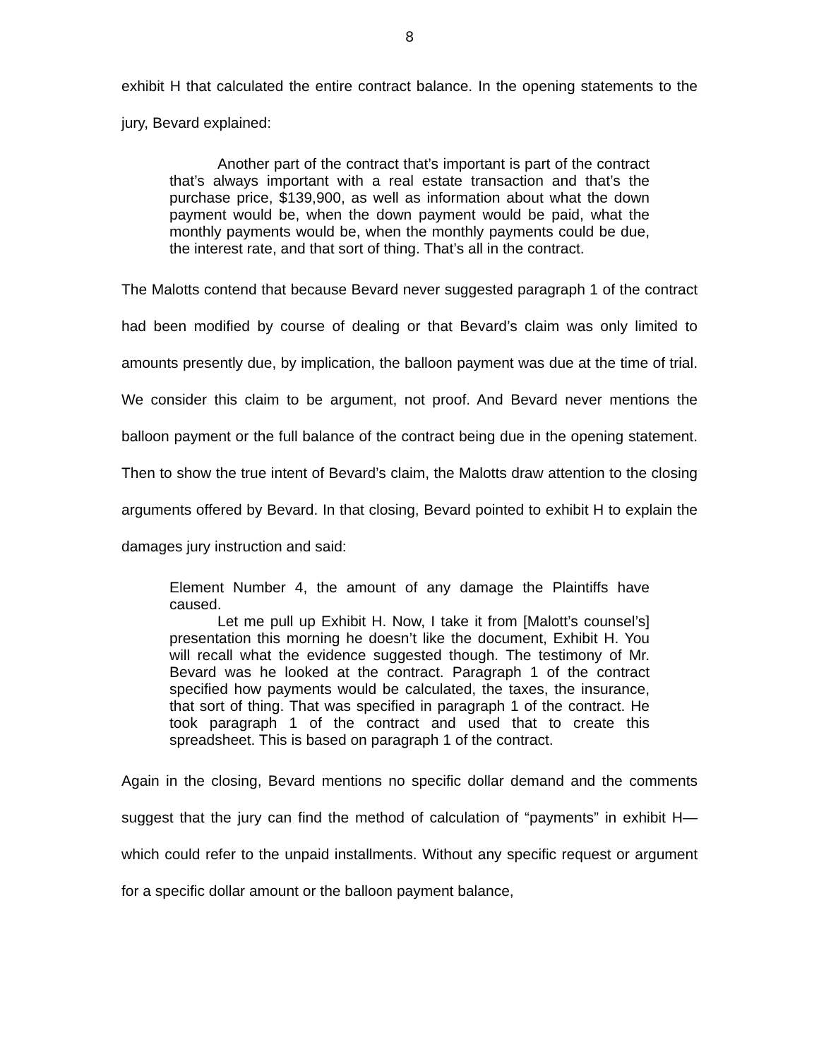8
exhibit H that calculated the entire contract balance. In the opening statements to the jury, Bevard explained:
Another part of the contract that’s important is part of the contract that’s always important with a real estate transaction and that’s the purchase price, $139,900, as well as information about what the down payment would be, when the down payment would be paid, what the monthly payments would be, when the monthly payments could be due, the interest rate, and that sort of thing. That’s all in the contract.
The Malotts contend that because Bevard never suggested paragraph 1 of the contract had been modified by course of dealing or that Bevard’s claim was only limited to amounts presently due, by implication, the balloon payment was due at the time of trial. We consider this claim to be argument, not proof. And Bevard never mentions the balloon payment or the full balance of the contract being due in the opening statement. Then to show the true intent of Bevard’s claim, the Malotts draw attention to the closing arguments offered by Bevard. In that closing, Bevard pointed to exhibit H to explain the damages jury instruction and said:
Element Number 4, the amount of any damage the Plaintiffs have caused.
Let me pull up Exhibit H. Now, I take it from [Malott’s counsel’s] presentation this morning he doesn’t like the document, Exhibit H. You will recall what the evidence suggested though. The testimony of Mr. Bevard was he looked at the contract. Paragraph 1 of the contract specified how payments would be calculated, the taxes, the insurance, that sort of thing. That was specified in paragraph 1 of the contract. He took paragraph 1 of the contract and used that to create this spreadsheet. This is based on paragraph 1 of the contract.
Again in the closing, Bevard mentions no specific dollar demand and the comments suggest that the jury can find the method of calculation of “payments” in exhibit H—which could refer to the unpaid installments. Without any specific request or argument for a specific dollar amount or the balloon payment balance,